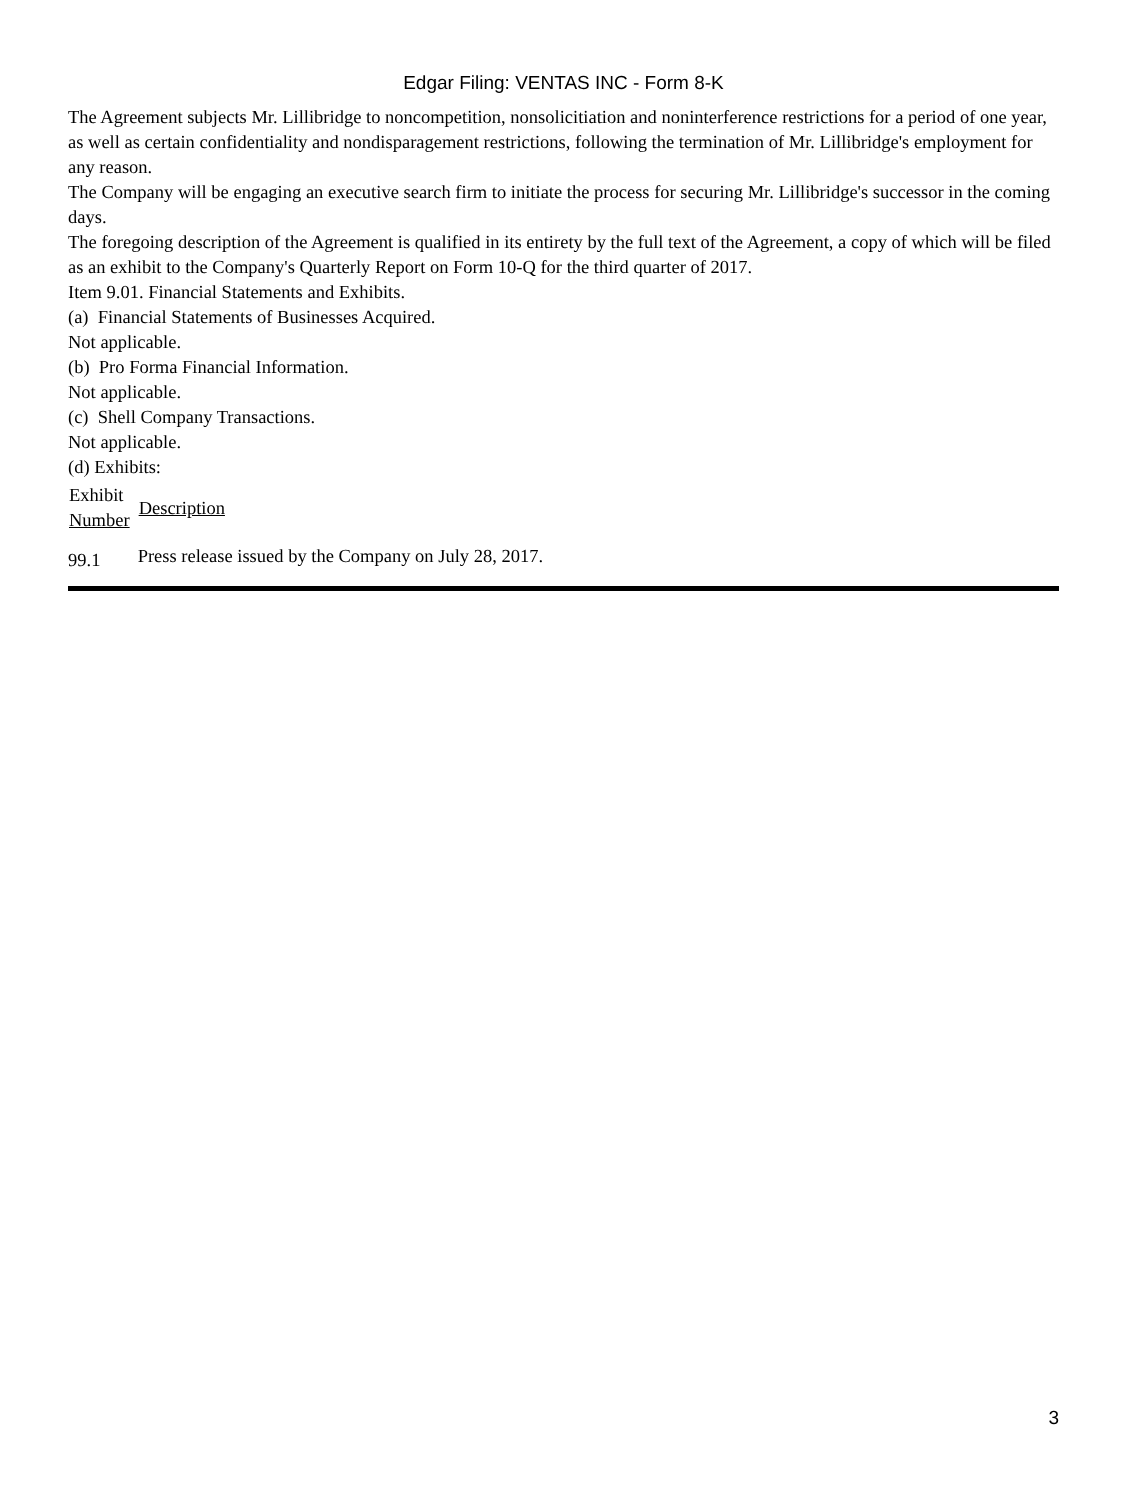Edgar Filing: VENTAS INC - Form 8-K
The Agreement subjects Mr. Lillibridge to noncompetition, nonsolicitiation and noninterference restrictions for a period of one year, as well as certain confidentiality and nondisparagement restrictions, following the termination of Mr. Lillibridge's employment for any reason.
The Company will be engaging an executive search firm to initiate the process for securing Mr. Lillibridge's successor in the coming days.
The foregoing description of the Agreement is qualified in its entirety by the full text of the Agreement, a copy of which will be filed as an exhibit to the Company's Quarterly Report on Form 10-Q for the third quarter of 2017.
Item 9.01. Financial Statements and Exhibits.
(a) Financial Statements of Businesses Acquired.
Not applicable.
(b) Pro Forma Financial Information.
Not applicable.
(c) Shell Company Transactions.
Not applicable.
(d) Exhibits:
| Exhibit Number | Description |
| --- | --- |
| 99.1 | Press release issued by the Company on July 28, 2017. |
3